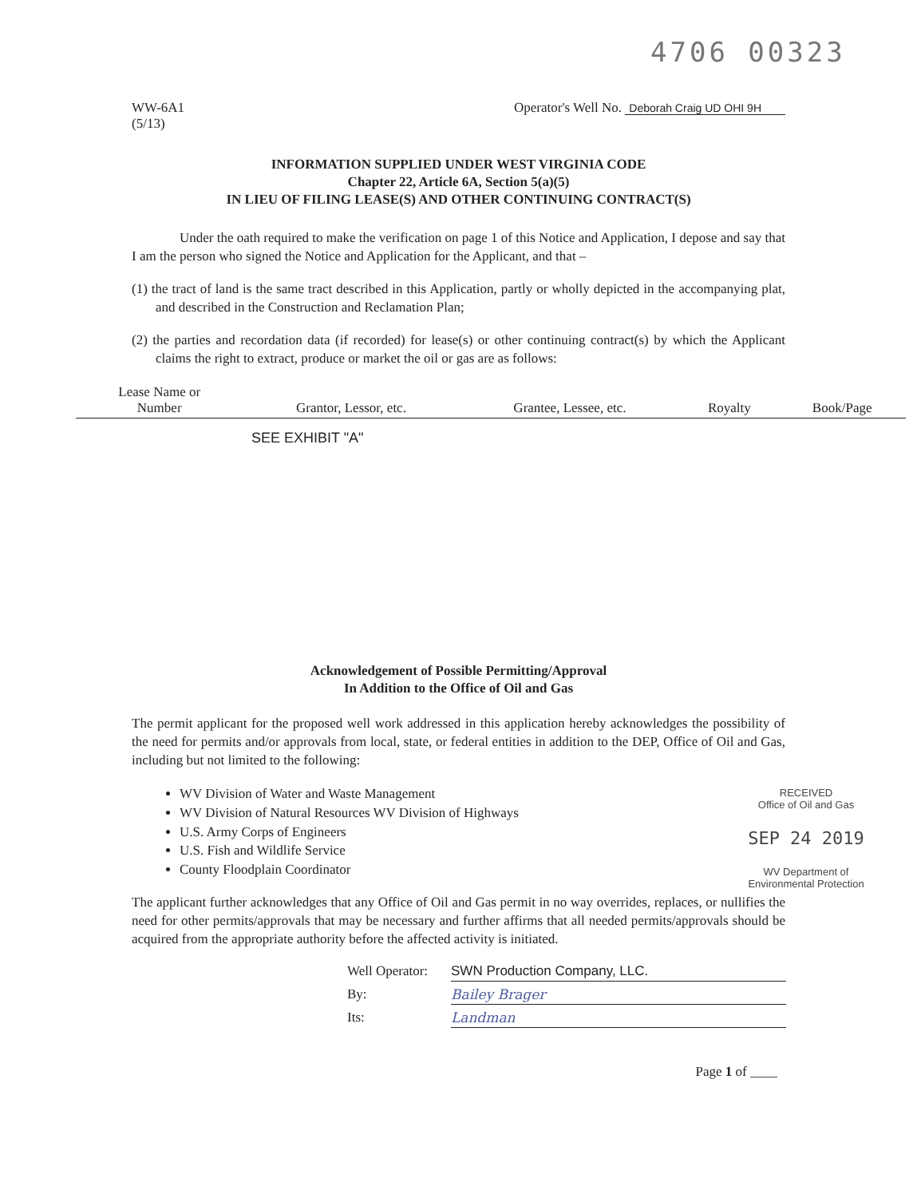4706 00323
WW-6A1
(5/13)
Operator's Well No. Deborah Craig UD OHI 9H
INFORMATION SUPPLIED UNDER WEST VIRGINIA CODE
Chapter 22, Article 6A, Section 5(a)(5)
IN LIEU OF FILING LEASE(S) AND OTHER CONTINUING CONTRACT(S)
Under the oath required to make the verification on page 1 of this Notice and Application, I depose and say that I am the person who signed the Notice and Application for the Applicant, and that –
(1) the tract of land is the same tract described in this Application, partly or wholly depicted in the accompanying plat, and described in the Construction and Reclamation Plan;
(2) the parties and recordation data (if recorded) for lease(s) or other continuing contract(s) by which the Applicant claims the right to extract, produce or market the oil or gas are as follows:
| Lease Name or Number | Grantor, Lessor, etc. | Grantee, Lessee, etc. | Royalty | Book/Page |
| --- | --- | --- | --- | --- |
SEE EXHIBIT "A"
Acknowledgement of Possible Permitting/Approval
In Addition to the Office of Oil and Gas
The permit applicant for the proposed well work addressed in this application hereby acknowledges the possibility of the need for permits and/or approvals from local, state, or federal entities in addition to the DEP, Office of Oil and Gas, including but not limited to the following:
WV Division of Water and Waste Management
WV Division of Natural Resources WV Division of Highways
U.S. Army Corps of Engineers
U.S. Fish and Wildlife Service
County Floodplain Coordinator
RECEIVED
Office of Oil and Gas
SEP 24 2019
WV Department of
Environmental Protection
The applicant further acknowledges that any Office of Oil and Gas permit in no way overrides, replaces, or nullifies the need for other permits/approvals that may be necessary and further affirms that all needed permits/approvals should be acquired from the appropriate authority before the affected activity is initiated.
Well Operator:
SWN Production Company, LLC.
By:
Bailey Brager
Its:
Landman
Page 1 of ____